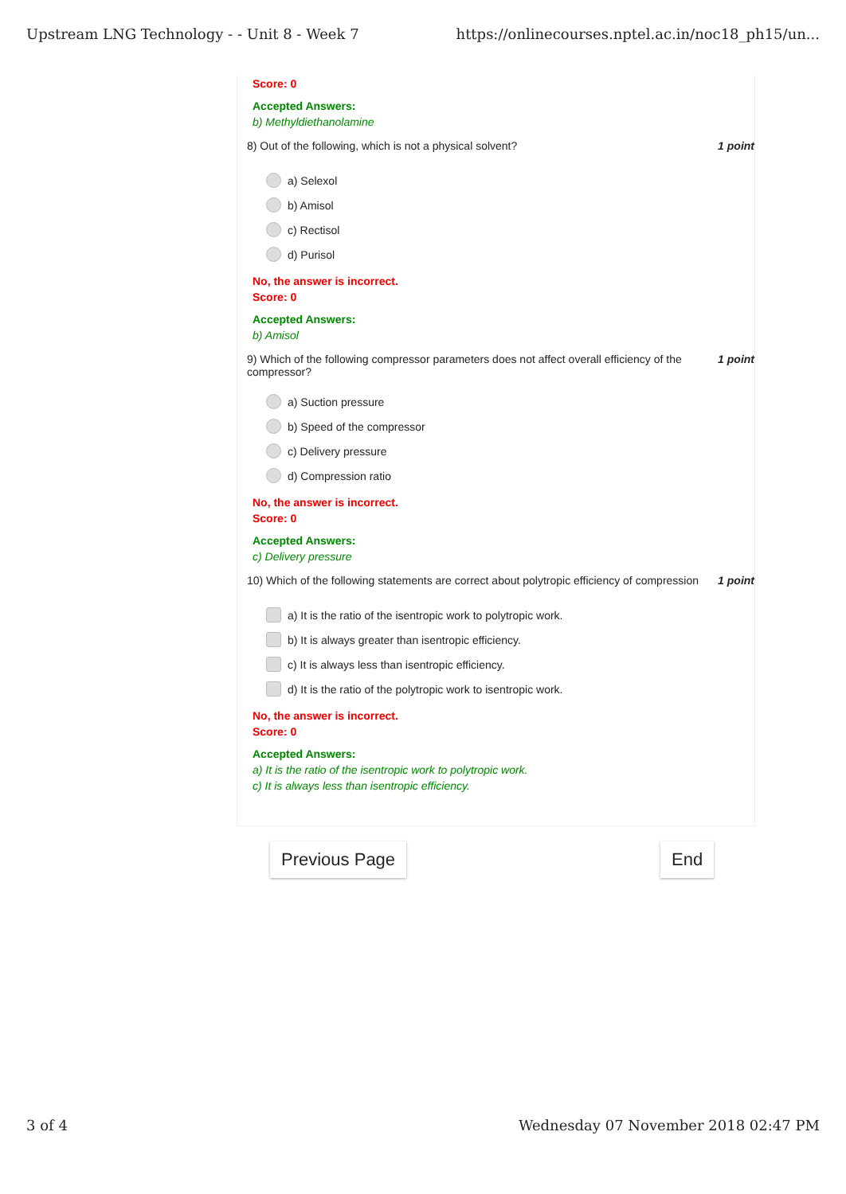Upstream LNG Technology - - Unit 8 - Week 7 https://onlinecourses.nptel.ac.in/noc18_ph15/un...
Score: 0
Accepted Answers:
b) Methyldiethanolamine
8) Out of the following, which is not a physical solvent? 1 point
a) Selexol
b) Amisol
c) Rectisol
d) Purisol
No, the answer is incorrect.
Score: 0
Accepted Answers:
b) Amisol
9) Which of the following compressor parameters does not affect overall efficiency of the compressor? 1 point
a) Suction pressure
b) Speed of the compressor
c) Delivery pressure
d) Compression ratio
No, the answer is incorrect.
Score: 0
Accepted Answers:
c) Delivery pressure
10) Which of the following statements are correct about polytropic efficiency of compression 1 point
a) It is the ratio of the isentropic work to polytropic work.
b) It is always greater than isentropic efficiency.
c) It is always less than isentropic efficiency.
d) It is the ratio of the polytropic work to isentropic work.
No, the answer is incorrect.
Score: 0
Accepted Answers:
a) It is the ratio of the isentropic work to polytropic work.
c) It is always less than isentropic efficiency.
Previous Page End
3 of 4 Wednesday 07 November 2018 02:47 PM